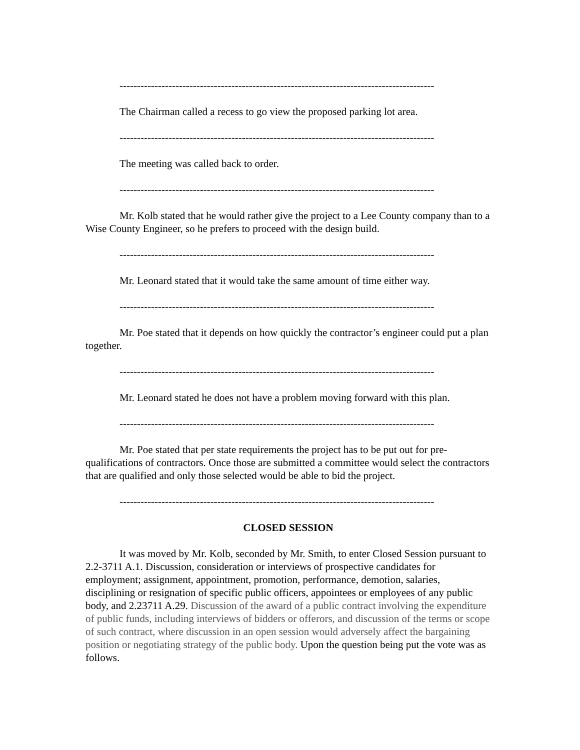------------------------------------------------------------------------------------------
The Chairman called a recess to go view the proposed parking lot area.
------------------------------------------------------------------------------------------
The meeting was called back to order.
------------------------------------------------------------------------------------------
Mr. Kolb stated that he would rather give the project to a Lee County company than to a Wise County Engineer, so he prefers to proceed with the design build.
------------------------------------------------------------------------------------------
Mr. Leonard stated that it would take the same amount of time either way.
------------------------------------------------------------------------------------------
Mr. Poe stated that it depends on how quickly the contractor’s engineer could put a plan together.
------------------------------------------------------------------------------------------
Mr. Leonard stated he does not have a problem moving forward with this plan.
------------------------------------------------------------------------------------------
Mr. Poe stated that per state requirements the project has to be put out for pre-qualifications of contractors. Once those are submitted a committee would select the contractors that are qualified and only those selected would be able to bid the project.
------------------------------------------------------------------------------------------
CLOSED SESSION
It was moved by Mr. Kolb, seconded by Mr. Smith, to enter Closed Session pursuant to 2.2-3711 A.1. Discussion, consideration or interviews of prospective candidates for employment; assignment, appointment, promotion, performance, demotion, salaries, disciplining or resignation of specific public officers, appointees or employees of any public body, and 2.23711 A.29. Discussion of the award of a public contract involving the expenditure of public funds, including interviews of bidders or offerors, and discussion of the terms or scope of such contract, where discussion in an open session would adversely affect the bargaining position or negotiating strategy of the public body. Upon the question being put the vote was as follows.